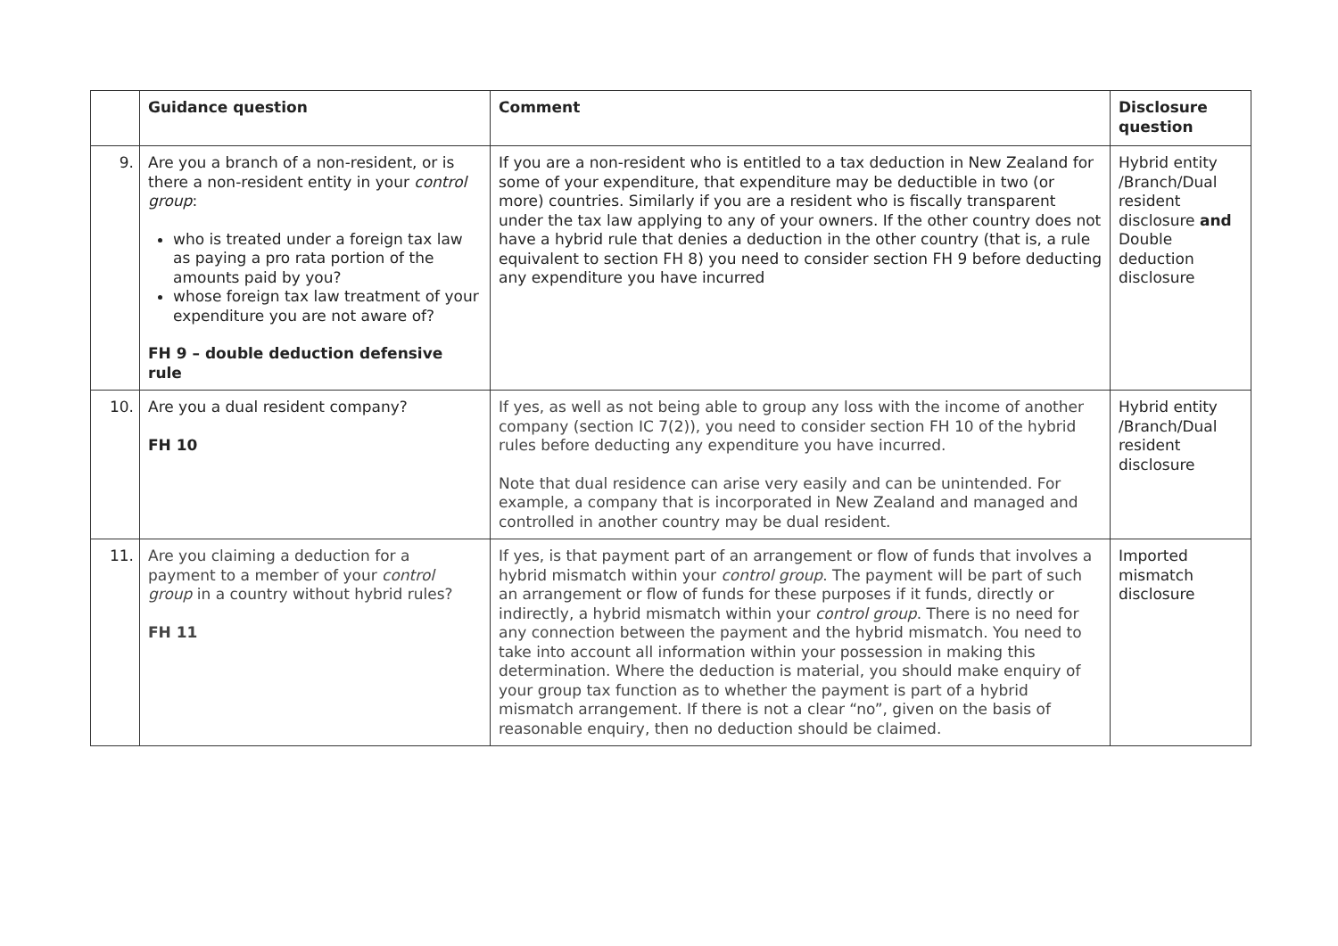| | Guidance question | Comment | Disclosure question |
| --- | --- | --- | --- |
| 9. | Are you a branch of a non-resident, or is there a non-resident entity in your control group : who is treated under a foreign tax law as paying a pro rata portion of the amounts paid by you? whose foreign tax law treatment of your expenditure you are not aware of? FH 9 – double deduction defensive rule | If you are a non-resident who is entitled to a tax deduction in New Zealand for some of your expenditure, that expenditure may be deductible in two (or more) countries. Similarly if you are a resident who is fiscally transparent under the tax law applying to any of your owners. If the other country does not have a hybrid rule that denies a deduction in the other country (that is, a rule equivalent to section FH 8) you need to consider section FH 9 before deducting any expenditure you have incurred | Hybrid entity /Branch/Dual resident disclosure and Double deduction disclosure |
| 10. | Are you a dual resident company? FH 10 | If yes, as well as not being able to group any loss with the income of another company (section IC 7(2)), you need to consider section FH 10 of the hybrid rules before deducting any expenditure you have incurred. Note that dual residence can arise very easily and can be unintended. For example, a company that is incorporated in New Zealand and managed and controlled in another country may be dual resident. | Hybrid entity /Branch/Dual resident disclosure |
| 11. | Are you claiming a deduction for a payment to a member of your control group in a country without hybrid rules? FH 11 | If yes, is that payment part of an arrangement or flow of funds that involves a hybrid mismatch within your control group . The payment will be part of such an arrangement or flow of funds for these purposes if it funds, directly or indirectly, a hybrid mismatch within your control group . There is no need for any connection between the payment and the hybrid mismatch. You need to take into account all information within your possession in making this determination. Where the deduction is material, you should make enquiry of your group tax function as to whether the payment is part of a hybrid mismatch arrangement. If there is not a clear “no”, given on the basis of reasonable enquiry, then no deduction should be claimed. | Imported mismatch disclosure |